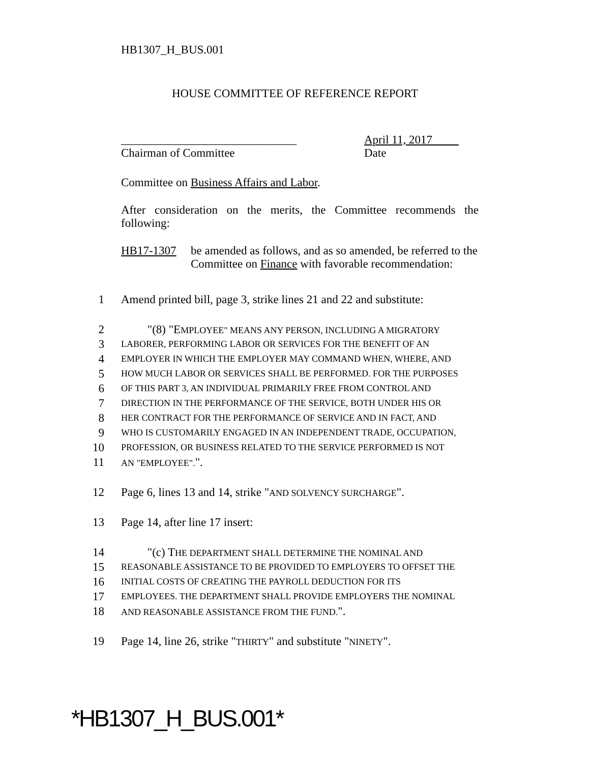HB1307_H_BUS.001
HOUSE COMMITTEE OF REFERENCE REPORT
______________________________
Chairman of Committee
April 11, 2017
Date
Committee on Business Affairs and Labor.
After consideration on the merits, the Committee recommends the following:
HB17-1307 be amended as follows, and as so amended, be referred to the Committee on Finance with favorable recommendation:
1 Amend printed bill, page 3, strike lines 21 and 22 and substitute:
2 "(8) "EMPLOYEE" MEANS ANY PERSON, INCLUDING A MIGRATORY
3
LABORER, PERFORMING LABOR OR SERVICES FOR THE BENEFIT OF AN
4
EMPLOYER IN WHICH THE EMPLOYER MAY COMMAND WHEN, WHERE, AND
5
HOW MUCH LABOR OR SERVICES SHALL BE PERFORMED. FOR THE PURPOSES
6
OF THIS PART 3, AN INDIVIDUAL PRIMARILY FREE FROM CONTROL AND
7
DIRECTION IN THE PERFORMANCE OF THE SERVICE, BOTH UNDER HIS OR
8
HER CONTRACT FOR THE PERFORMANCE OF SERVICE AND IN FACT, AND
9
WHO IS CUSTOMARILY ENGAGED IN AN INDEPENDENT TRADE, OCCUPATION,
10
PROFESSION, OR BUSINESS RELATED TO THE SERVICE PERFORMED IS NOT
11
AN "EMPLOYEE".".
12 Page 6, lines 13 and 14, strike "AND SOLVENCY SURCHARGE".
13 Page 14, after line 17 insert:
14 "(c) THE DEPARTMENT SHALL DETERMINE THE NOMINAL AND
15
REASONABLE ASSISTANCE TO BE PROVIDED TO EMPLOYERS TO OFFSET THE
16
INITIAL COSTS OF CREATING THE PAYROLL DEDUCTION FOR ITS
17
EMPLOYEES. THE DEPARTMENT SHALL PROVIDE EMPLOYERS THE NOMINAL
18
AND REASONABLE ASSISTANCE FROM THE FUND.".
19 Page 14, line 26, strike "THIRTY" and substitute "NINETY".
*HB1307_H_BUS.001*